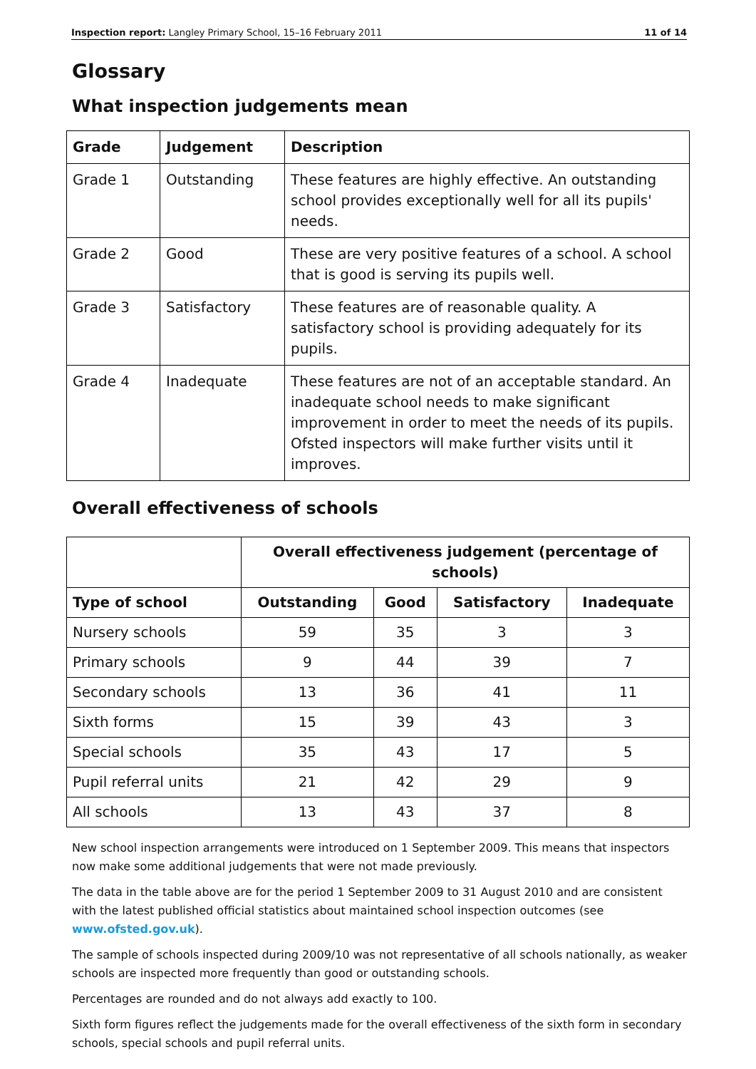Inspection report: Langley Primary School, 15–16 February 2011 11 of 14
Glossary
What inspection judgements mean
| Grade | Judgement | Description |
| --- | --- | --- |
| Grade 1 | Outstanding | These features are highly effective. An outstanding school provides exceptionally well for all its pupils' needs. |
| Grade 2 | Good | These are very positive features of a school. A school that is good is serving its pupils well. |
| Grade 3 | Satisfactory | These features are of reasonable quality. A satisfactory school is providing adequately for its pupils. |
| Grade 4 | Inadequate | These features are not of an acceptable standard. An inadequate school needs to make significant improvement in order to meet the needs of its pupils. Ofsted inspectors will make further visits until it improves. |
Overall effectiveness of schools
| | Overall effectiveness judgement (percentage of schools) | | | |
| --- | --- | --- | --- | --- |
| Type of school | Outstanding | Good | Satisfactory | Inadequate |
| Nursery schools | 59 | 35 | 3 | 3 |
| Primary schools | 9 | 44 | 39 | 7 |
| Secondary schools | 13 | 36 | 41 | 11 |
| Sixth forms | 15 | 39 | 43 | 3 |
| Special schools | 35 | 43 | 17 | 5 |
| Pupil referral units | 21 | 42 | 29 | 9 |
| All schools | 13 | 43 | 37 | 8 |
New school inspection arrangements were introduced on 1 September 2009. This means that inspectors now make some additional judgements that were not made previously.
The data in the table above are for the period 1 September 2009 to 31 August 2010 and are consistent with the latest published official statistics about maintained school inspection outcomes (see www.ofsted.gov.uk).
The sample of schools inspected during 2009/10 was not representative of all schools nationally, as weaker schools are inspected more frequently than good or outstanding schools.
Percentages are rounded and do not always add exactly to 100.
Sixth form figures reflect the judgements made for the overall effectiveness of the sixth form in secondary schools, special schools and pupil referral units.